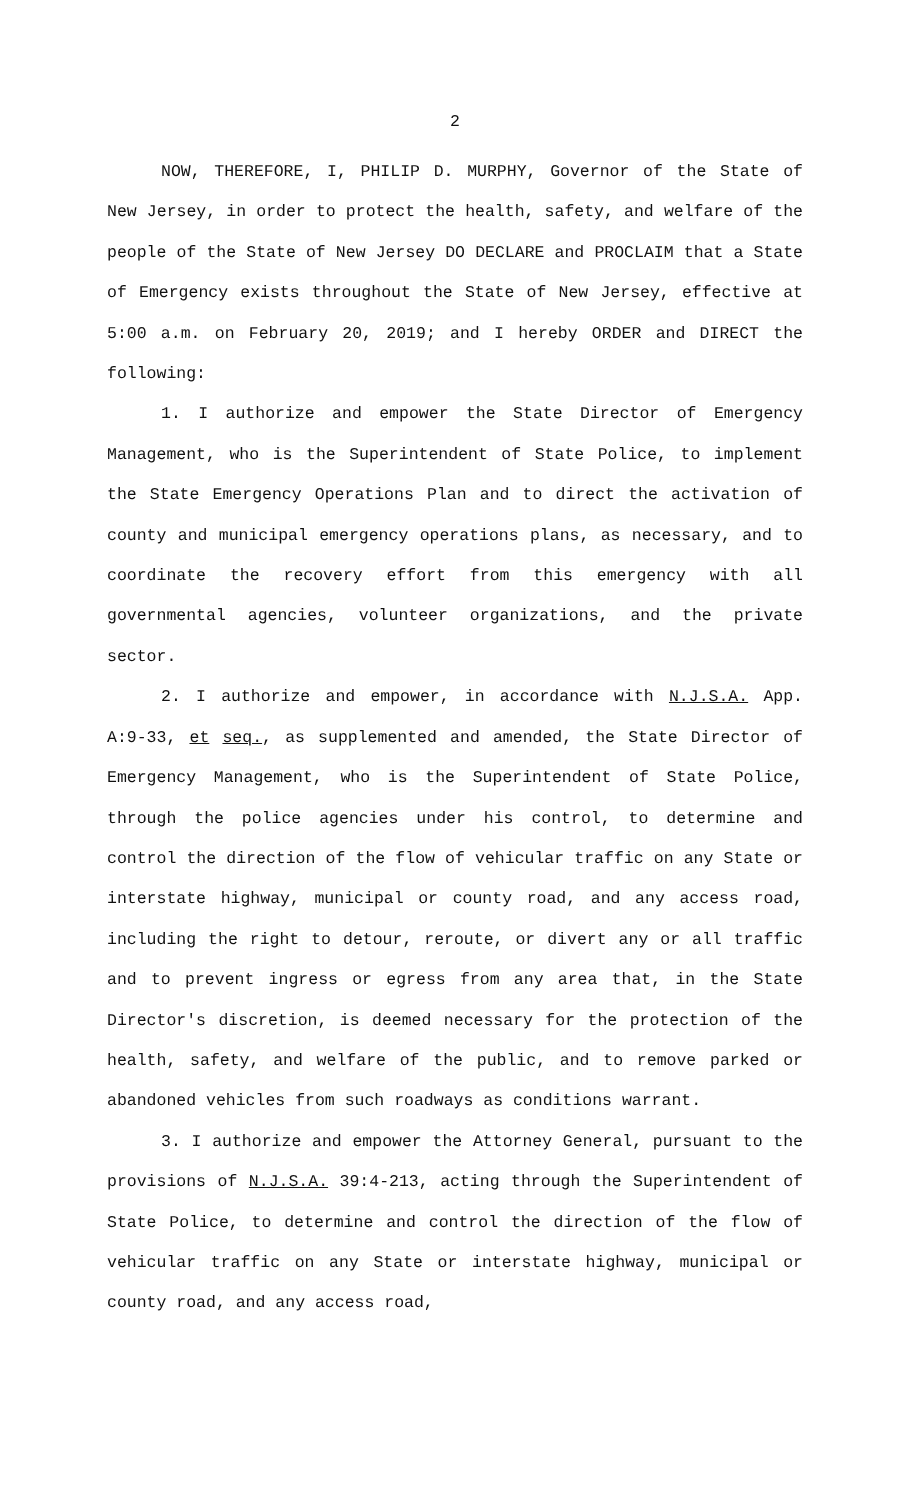2
NOW, THEREFORE, I, PHILIP D. MURPHY, Governor of the State of New Jersey, in order to protect the health, safety, and welfare of the people of the State of New Jersey DO DECLARE and PROCLAIM that a State of Emergency exists throughout the State of New Jersey, effective at 5:00 a.m. on February 20, 2019; and I hereby ORDER and DIRECT the following:
1. I authorize and empower the State Director of Emergency Management, who is the Superintendent of State Police, to implement the State Emergency Operations Plan and to direct the activation of county and municipal emergency operations plans, as necessary, and to coordinate the recovery effort from this emergency with all governmental agencies, volunteer organizations, and the private sector.
2. I authorize and empower, in accordance with N.J.S.A. App. A:9-33, et seq., as supplemented and amended, the State Director of Emergency Management, who is the Superintendent of State Police, through the police agencies under his control, to determine and control the direction of the flow of vehicular traffic on any State or interstate highway, municipal or county road, and any access road, including the right to detour, reroute, or divert any or all traffic and to prevent ingress or egress from any area that, in the State Director's discretion, is deemed necessary for the protection of the health, safety, and welfare of the public, and to remove parked or abandoned vehicles from such roadways as conditions warrant.
3. I authorize and empower the Attorney General, pursuant to the provisions of N.J.S.A. 39:4-213, acting through the Superintendent of State Police, to determine and control the direction of the flow of vehicular traffic on any State or interstate highway, municipal or county road, and any access road,